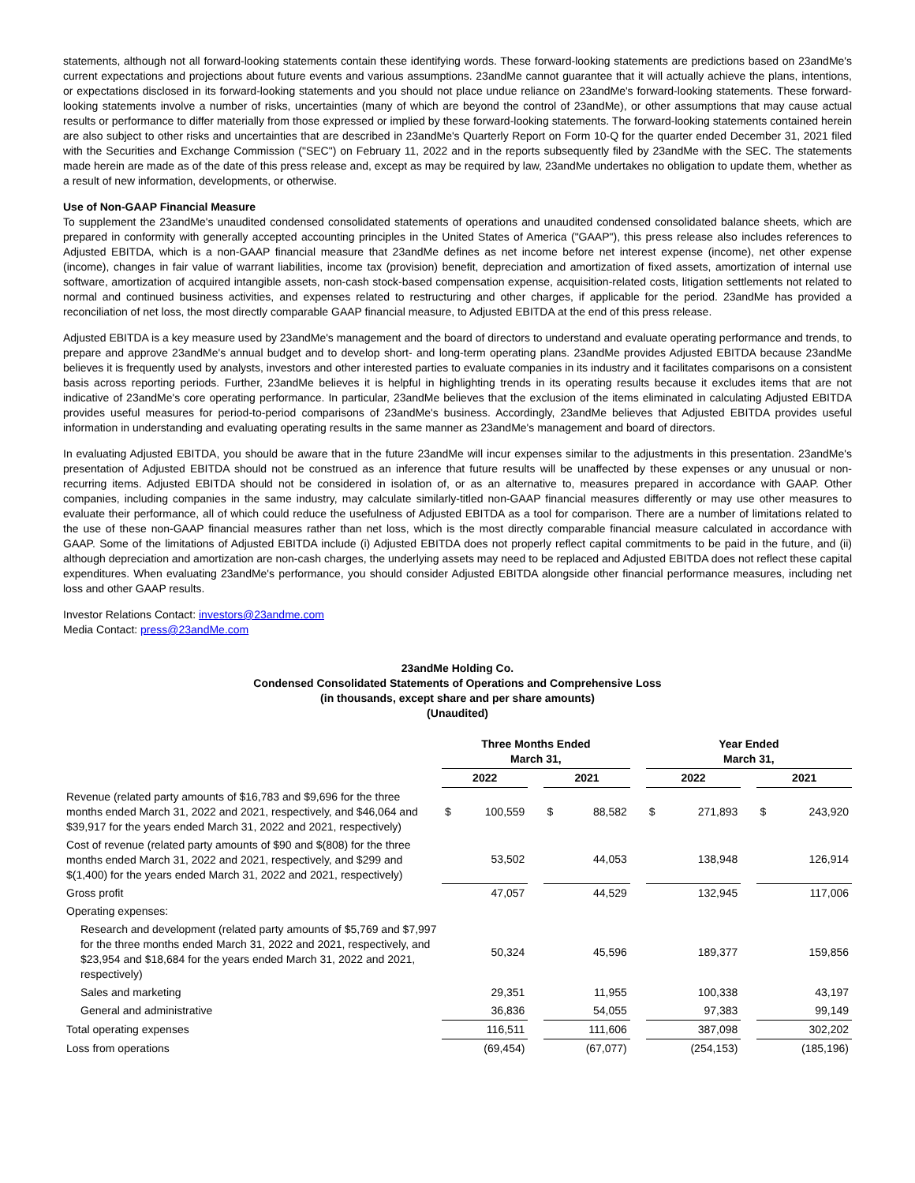statements, although not all forward-looking statements contain these identifying words. These forward-looking statements are predictions based on 23andMe's current expectations and projections about future events and various assumptions. 23andMe cannot guarantee that it will actually achieve the plans, intentions, or expectations disclosed in its forward-looking statements and you should not place undue reliance on 23andMe's forward-looking statements. These forward-looking statements involve a number of risks, uncertainties (many of which are beyond the control of 23andMe), or other assumptions that may cause actual results or performance to differ materially from those expressed or implied by these forward-looking statements. The forward-looking statements contained herein are also subject to other risks and uncertainties that are described in 23andMe's Quarterly Report on Form 10-Q for the quarter ended December 31, 2021 filed with the Securities and Exchange Commission ("SEC") on February 11, 2022 and in the reports subsequently filed by 23andMe with the SEC. The statements made herein are made as of the date of this press release and, except as may be required by law, 23andMe undertakes no obligation to update them, whether as a result of new information, developments, or otherwise.
Use of Non-GAAP Financial Measure
To supplement the 23andMe's unaudited condensed consolidated statements of operations and unaudited condensed consolidated balance sheets, which are prepared in conformity with generally accepted accounting principles in the United States of America ("GAAP"), this press release also includes references to Adjusted EBITDA, which is a non-GAAP financial measure that 23andMe defines as net income before net interest expense (income), net other expense (income), changes in fair value of warrant liabilities, income tax (provision) benefit, depreciation and amortization of fixed assets, amortization of internal use software, amortization of acquired intangible assets, non-cash stock-based compensation expense, acquisition-related costs, litigation settlements not related to normal and continued business activities, and expenses related to restructuring and other charges, if applicable for the period. 23andMe has provided a reconciliation of net loss, the most directly comparable GAAP financial measure, to Adjusted EBITDA at the end of this press release.
Adjusted EBITDA is a key measure used by 23andMe's management and the board of directors to understand and evaluate operating performance and trends, to prepare and approve 23andMe's annual budget and to develop short- and long-term operating plans. 23andMe provides Adjusted EBITDA because 23andMe believes it is frequently used by analysts, investors and other interested parties to evaluate companies in its industry and it facilitates comparisons on a consistent basis across reporting periods. Further, 23andMe believes it is helpful in highlighting trends in its operating results because it excludes items that are not indicative of 23andMe's core operating performance. In particular, 23andMe believes that the exclusion of the items eliminated in calculating Adjusted EBITDA provides useful measures for period-to-period comparisons of 23andMe's business. Accordingly, 23andMe believes that Adjusted EBITDA provides useful information in understanding and evaluating operating results in the same manner as 23andMe's management and board of directors.
In evaluating Adjusted EBITDA, you should be aware that in the future 23andMe will incur expenses similar to the adjustments in this presentation. 23andMe's presentation of Adjusted EBITDA should not be construed as an inference that future results will be unaffected by these expenses or any unusual or non-recurring items. Adjusted EBITDA should not be considered in isolation of, or as an alternative to, measures prepared in accordance with GAAP. Other companies, including companies in the same industry, may calculate similarly-titled non-GAAP financial measures differently or may use other measures to evaluate their performance, all of which could reduce the usefulness of Adjusted EBITDA as a tool for comparison. There are a number of limitations related to the use of these non-GAAP financial measures rather than net loss, which is the most directly comparable financial measure calculated in accordance with GAAP. Some of the limitations of Adjusted EBITDA include (i) Adjusted EBITDA does not properly reflect capital commitments to be paid in the future, and (ii) although depreciation and amortization are non-cash charges, the underlying assets may need to be replaced and Adjusted EBITDA does not reflect these capital expenditures. When evaluating 23andMe's performance, you should consider Adjusted EBITDA alongside other financial performance measures, including net loss and other GAAP results.
Investor Relations Contact: investors@23andme.com
Media Contact: press@23andMe.com
23andMe Holding Co.
Condensed Consolidated Statements of Operations and Comprehensive Loss
(in thousands, except share and per share amounts)
(Unaudited)
| | Three Months Ended March 31, | | | | | | Year Ended March 31, | | | | |
| | 2022 | | | 2021 | | | 2022 | | | 2021 | |
| Revenue (related party amounts of $16,783 and $9,696 for the three months ended March 31, 2022 and 2021, respectively, and $46,064 and $39,917 for the years ended March 31, 2022 and 2021, respectively) | $ | 100,559 | | $ | 88,582 | | $ | 271,893 | | $ | 243,920 |
| Cost of revenue (related party amounts of $90 and $(808) for the three months ended March 31, 2022 and 2021, respectively, and $299 and $(1,400) for the years ended March 31, 2022 and 2021, respectively) | | 53,502 | | | 44,053 | | | 138,948 | | | 126,914 |
| Gross profit | | 47,057 | | | 44,529 | | | 132,945 | | | 117,006 |
| Operating expenses: | | | | | | | | | | | |
| Research and development (related party amounts of $5,769 and $7,997 for the three months ended March 31, 2022 and 2021, respectively, and $23,954 and $18,684 for the years ended March 31, 2022 and 2021, respectively) | | 50,324 | | | 45,596 | | | 189,377 | | | 159,856 |
| Sales and marketing | | 29,351 | | | 11,955 | | | 100,338 | | | 43,197 |
| General and administrative | | 36,836 | | | 54,055 | | | 97,383 | | | 99,149 |
| Total operating expenses | | 116,511 | | | 111,606 | | | 387,098 | | | 302,202 |
| Loss from operations | | (69,454) | | | (67,077) | | | (254,153) | | | (185,196) |